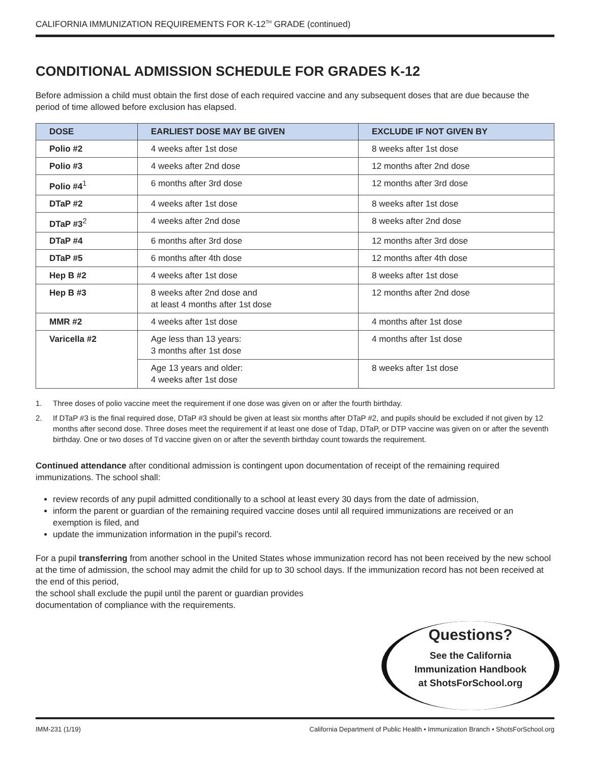CALIFORNIA IMMUNIZATION REQUIREMENTS FOR K-12<sup>TH</sup> GRADE (continued)
CONDITIONAL ADMISSION SCHEDULE FOR GRADES K-12
Before admission a child must obtain the first dose of each required vaccine and any subsequent doses that are due because the period of time allowed before exclusion has elapsed.
| DOSE | EARLIEST DOSE MAY BE GIVEN | EXCLUDE IF NOT GIVEN BY |
| --- | --- | --- |
| Polio #2 | 4 weeks after 1st dose | 8 weeks after 1st dose |
| Polio #3 | 4 weeks after 2nd dose | 12 months after 2nd dose |
| Polio #4<sup>1</sup> | 6 months after 3rd dose | 12 months after 3rd dose |
| DTaP #2 | 4 weeks after 1st dose | 8 weeks after 1st dose |
| DTaP #3<sup>2</sup> | 4 weeks after 2nd dose | 8 weeks after 2nd dose |
| DTaP #4 | 6 months after 3rd dose | 12 months after 3rd dose |
| DTaP #5 | 6 months after 4th dose | 12 months after 4th dose |
| Hep B #2 | 4 weeks after 1st dose | 8 weeks after 1st dose |
| Hep B #3 | 8 weeks after 2nd dose and at least 4 months after 1st dose | 12 months after 2nd dose |
| MMR #2 | 4 weeks after 1st dose | 4 months after 1st dose |
| Varicella #2 | Age less than 13 years: 3 months after 1st dose | 4 months after 1st dose |
| | Age 13 years and older: 4 weeks after 1st dose | 8 weeks after 1st dose |
1. Three doses of polio vaccine meet the requirement if one dose was given on or after the fourth birthday.
2. If DTaP #3 is the final required dose, DTaP #3 should be given at least six months after DTaP #2, and pupils should be excluded if not given by 12 months after second dose. Three doses meet the requirement if at least one dose of Tdap, DTaP, or DTP vaccine was given on or after the seventh birthday. One or two doses of Td vaccine given on or after the seventh birthday count towards the requirement.
Continued attendance after conditional admission is contingent upon documentation of receipt of the remaining required immunizations. The school shall:
review records of any pupil admitted conditionally to a school at least every 30 days from the date of admission,
inform the parent or guardian of the remaining required vaccine doses until all required immunizations are received or an exemption is filed, and
update the immunization information in the pupil’s record.
For a pupil transferring from another school in the United States whose immunization record has not been received by the new school at the time of admission, the school may admit the child for up to 30 school days. If the immunization record has not been received at the end of this period,
the school shall exclude the pupil until the parent or guardian provides
documentation of compliance with the requirements.
Questions?
See the California
Immunization Handbook
at ShotsForSchool.org
IMM-231 (1/19) California Department of Public Health • Immunization Branch • ShotsForSchool.org